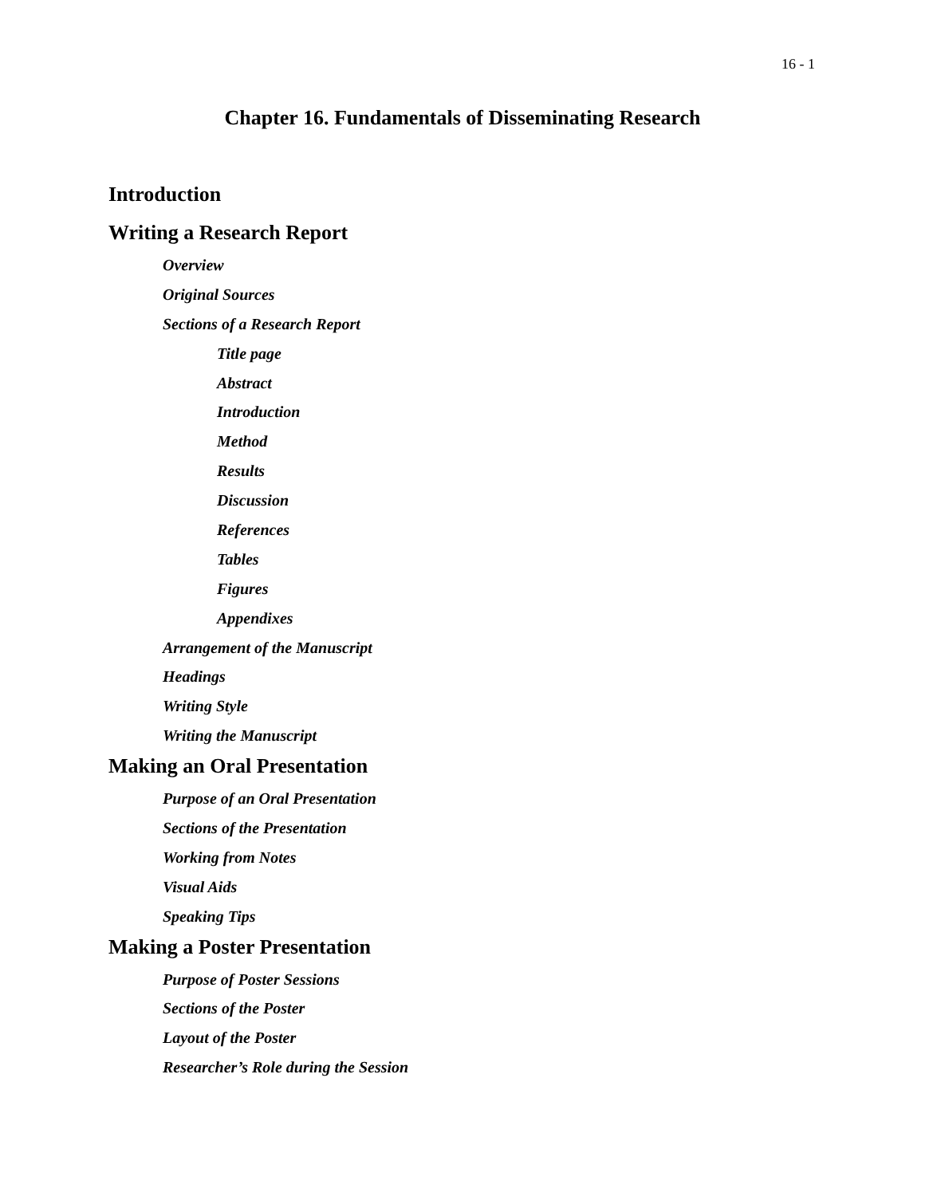16 - 1
Chapter 16. Fundamentals of Disseminating Research
Introduction
Writing a Research Report
Overview
Original Sources
Sections of a Research Report
Title page
Abstract
Introduction
Method
Results
Discussion
References
Tables
Figures
Appendixes
Arrangement of the Manuscript
Headings
Writing Style
Writing the Manuscript
Making an Oral Presentation
Purpose of an Oral Presentation
Sections of the Presentation
Working from Notes
Visual Aids
Speaking Tips
Making a Poster Presentation
Purpose of Poster Sessions
Sections of the Poster
Layout of the Poster
Researcher’s Role during the Session